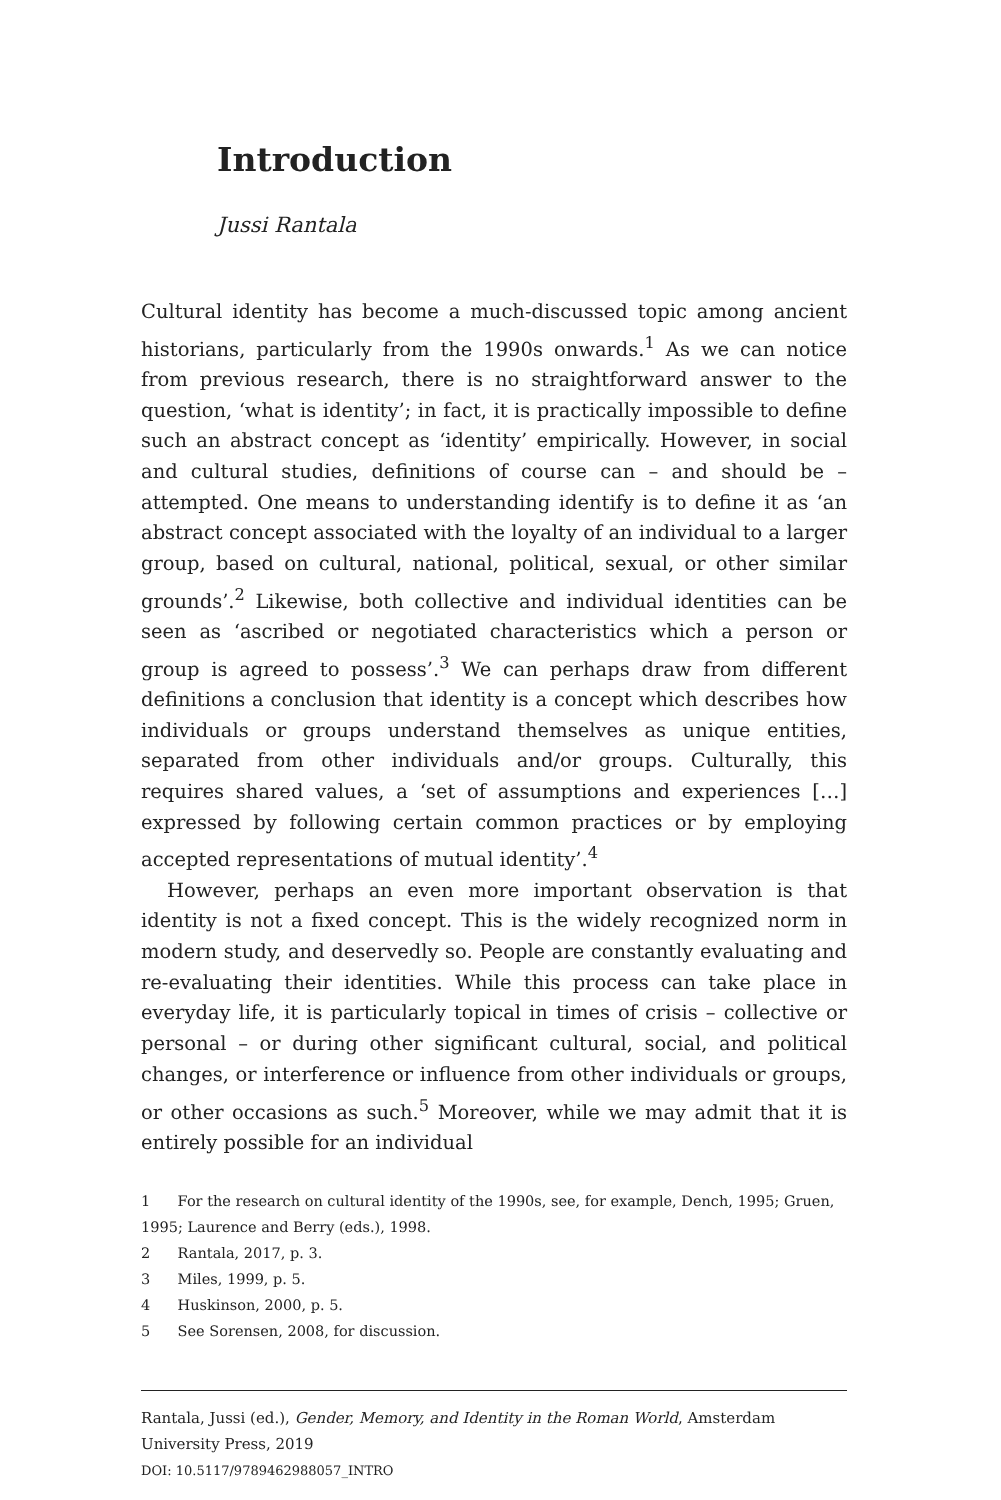Introduction
Jussi Rantala
Cultural identity has become a much-discussed topic among ancient historians, particularly from the 1990s onwards.<sup>1</sup> As we can notice from previous research, there is no straightforward answer to the question, ‘what is identity’; in fact, it is practically impossible to define such an abstract concept as ‘identity’ empirically. However, in social and cultural studies, definitions of course can – and should be – attempted. One means to understanding identify is to define it as ‘an abstract concept associated with the loyalty of an individual to a larger group, based on cultural, national, political, sexual, or other similar grounds’.<sup>2</sup> Likewise, both collective and individual identities can be seen as ‘ascribed or negotiated characteristics which a person or group is agreed to possess’.<sup>3</sup> We can perhaps draw from different definitions a conclusion that identity is a concept which describes how individuals or groups understand themselves as unique entities, separated from other individuals and/or groups. Culturally, this requires shared values, a ‘set of assumptions and experiences […] expressed by following certain common practices or by employing accepted representations of mutual identity’.<sup>4</sup>
However, perhaps an even more important observation is that identity is not a fixed concept. This is the widely recognized norm in modern study, and deservedly so. People are constantly evaluating and re-evaluating their identities. While this process can take place in everyday life, it is particularly topical in times of crisis – collective or personal – or during other significant cultural, social, and political changes, or interference or influence from other individuals or groups, or other occasions as such.<sup>5</sup> Moreover, while we may admit that it is entirely possible for an individual
1 For the research on cultural identity of the 1990s, see, for example, Dench, 1995; Gruen, 1995; Laurence and Berry (eds.), 1998.
2 Rantala, 2017, p. 3.
3 Miles, 1999, p. 5.
4 Huskinson, 2000, p. 5.
5 See Sorensen, 2008, for discussion.
Rantala, Jussi (ed.), Gender, Memory, and Identity in the Roman World, Amsterdam University Press, 2019
DOI: 10.5117/9789462988057_INTRO